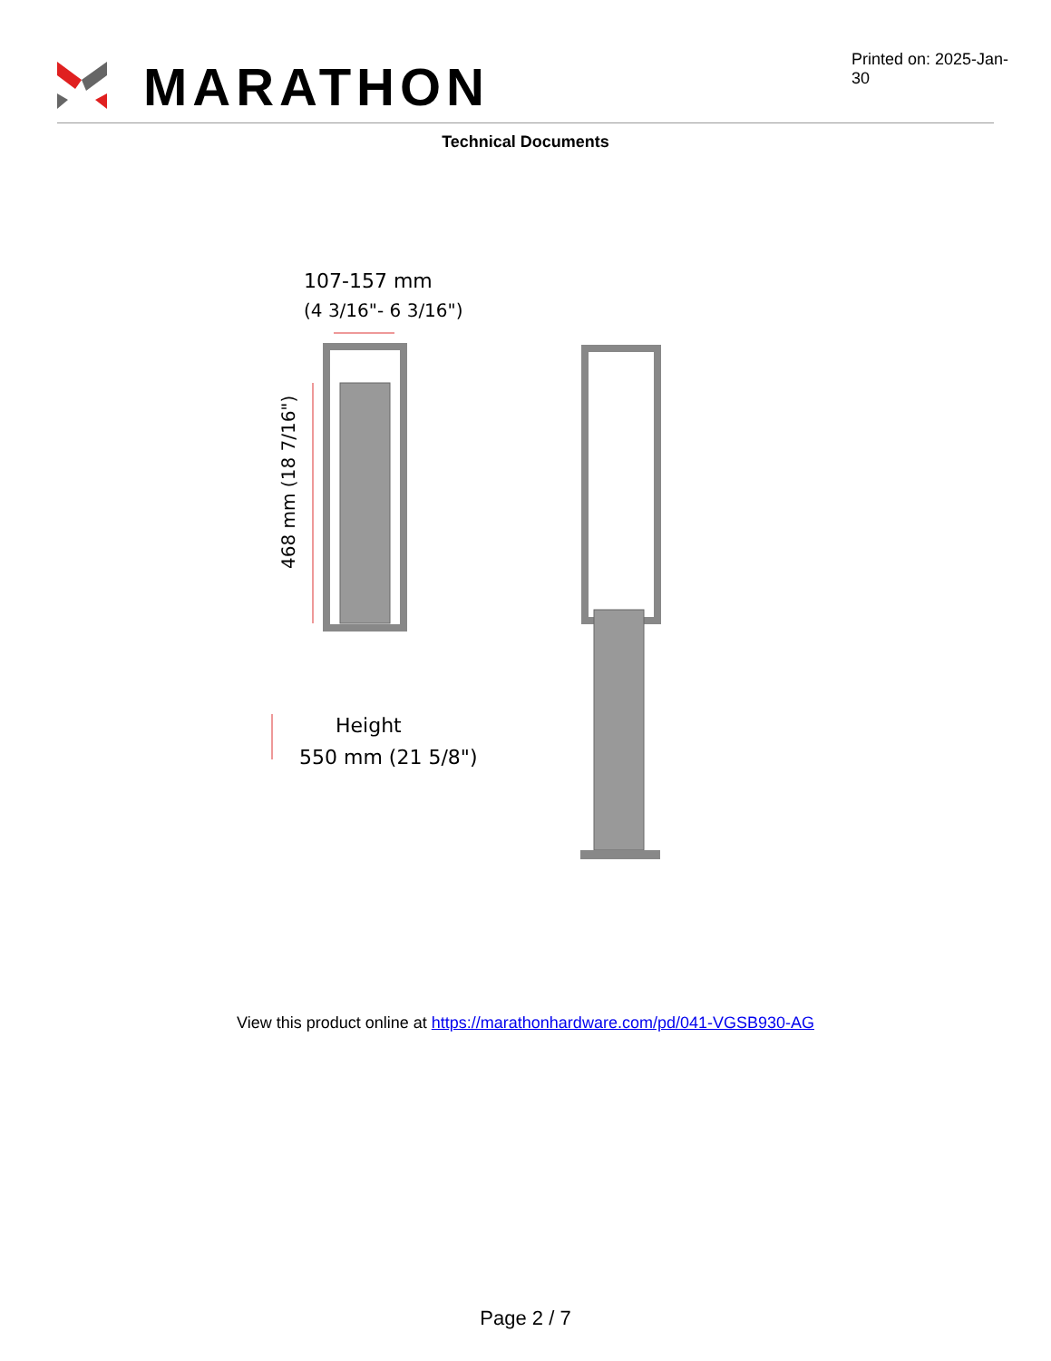MARATHON
Printed on: 2025-Jan-30
Technical Documents
107-157 mm
(4 3/16"- 6 3/16")
468 mm (18 7/16")
Height
550 mm (21 5/8")
View this product online at https://marathonhardware.com/pd/041-VGSB930-AG
Page 2 / 7